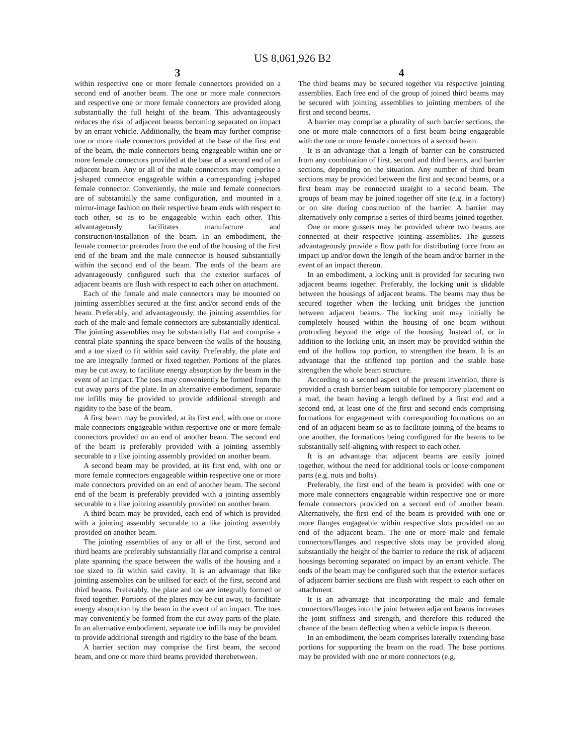US 8,061,926 B2
3
within respective one or more female connectors provided on a second end of another beam. The one or more male connectors and respective one or more female connectors are provided along substantially the full height of the beam. This advantageously reduces the risk of adjacent beams becoming separated on impact by an errant vehicle. Additionally, the beam may further comprise one or more male connectors provided at the base of the first end of the beam, the male connectors being engageable within one or more female connectors provided at the base of a second end of an adjacent beam. Any or all of the male connectors may comprise a j-shaped connector engageable within a corresponding j-shaped female connector. Conveniently, the male and female connectors are of substantially the same configuration, and mounted in a mirror-image fashion on their respective beam ends with respect to each other, so as to be engageable within each other. This advantageously facilitates manufacture and construction/installation of the beam. In an embodiment, the female connector protrudes from the end of the housing of the first end of the beam and the male connector is housed substantially within the second end of the beam. The ends of the beam are advantageously configured such that the exterior surfaces of adjacent beams are flush with respect to each other on attachment.
Each of the female and male connectors may be mounted on jointing assemblies secured at the first and/or second ends of the beam. Preferably, and advantageously, the jointing assemblies for each of the male and female connectors are substantially identical. The jointing assemblies may be substantially flat and comprise a central plate spanning the space between the walls of the housing and a toe sized to fit within said cavity. Preferably, the plate and toe are integrally formed or fixed together. Portions of the plates may be cut away, to facilitate energy absorption by the beam in the event of an impact. The toes may conveniently be formed from the cut away parts of the plate. In an alternative embodiment, separate toe infills may be provided to provide additional strength and rigidity to the base of the beam.
A first beam may be provided, at its first end, with one or more male connectors engageable within respective one or more female connectors provided on an end of another beam. The second end of the beam is preferably provided with a jointing assembly securable to a like jointing assembly provided on another beam.
A second beam may be provided, at its first end, with one or more female connectors engageable within respective one or more male connectors provided on an end of another beam. The second end of the beam is preferably provided with a jointing assembly securable to a like jointing assembly provided on another beam.
A third beam may be provided, each end of which is provided with a jointing assembly securable to a like jointing assembly provided on another beam.
The jointing assemblies of any or all of the first, second and third beams are preferably substantially flat and comprise a central plate spanning the space between the walls of the housing and a toe sized to fit within said cavity. It is an advantage that like jointing assemblies can be utilised for each of the first, second and third beams. Preferably, the plate and toe are integrally formed or fixed together. Portions of the plates may be cut away, to facilitate energy absorption by the beam in the event of an impact. The toes may conveniently be formed from the cut away parts of the plate. In an alternative embodiment, separate toe infills may be provided to provide additional strength and rigidity to the base of the beam.
A barrier section may comprise the first beam, the second beam, and one or more third beams provided therebetween.
4
The third beams may be secured together via respective jointing assemblies. Each free end of the group of joined third beams may be secured with jointing assemblies to jointing members of the first and second beams.
A barrier may comprise a plurality of such barrier sections, the one or more male connectors of a first beam being engageable with the one or more female connectors of a second beam.
It is an advantage that a length of barrier can be constructed from any combination of first, second and third beams, and barrier sections, depending on the situation. Any number of third beam sections may be provided between the first and second beams, or a first beam may be connected straight to a second beam. The groups of beam may be joined together off site (e.g. in a factory) or on site during construction of the barrier. A barrier may alternatively only comprise a series of third beams joined together.
One or more gussets may be provided where two beams are connected at their respective jointing assemblies. The gussets advantageously provide a flow path for distributing force from an impact up and/or down the length of the beam and/or barrier in the event of an impact thereon.
In an embodiment, a locking unit is provided for securing two adjacent beams together. Preferably, the locking unit is slidable between the housings of adjacent beams. The beams may thus be secured together when the locking unit bridges the junction between adjacent beams. The locking unit may initially be completely housed within the housing of one beam without protruding beyond the edge of the housing. Instead of, or in addition to the locking unit, an insert may be provided within the end of the hollow top portion, to strengthen the beam. It is an advantage that the stiffened top portion and the stable base strengthen the whole beam structure.
According to a second aspect of the present invention, there is provided a crash barrier beam suitable for temporary placement on a road, the beam having a length defined by a first end and a second end, at least one of the first and second ends comprising formations for engagement with corresponding formations on an end of an adjacent beam so as to facilitate joining of the beams to one another, the formations being configured for the beams to be substantially self-aligning with respect to each other.
It is an advantage that adjacent beams are easily joined together, without the need for additional tools or loose component parts (e.g. nuts and bolts).
Preferably, the first end of the beam is provided with one or more male connectors engageable within respective one or more female connectors provided on a second end of another beam. Alternatively, the first end of the beam is provided with one or more flanges engageable within respective slots provided on an end of the adjacent beam. The one or more male and female connectors/flanges and respective slots may be provided along substantially the height of the barrier to reduce the risk of adjacent housings becoming separated on impact by an errant vehicle. The ends of the beam may be configured such that the exterior surfaces of adjacent barrier sections are flush with respect to each other on attachment.
It is an advantage that incorporating the male and female connectors/flanges into the joint between adjacent beams increases the joint stiffness and strength, and therefore this reduced the chance of the beam deflecting when a vehicle impacts thereon.
In an embodiment, the beam comprises laterally extending base portions for supporting the beam on the road. The base portions may be provided with one or more connectors (e.g.